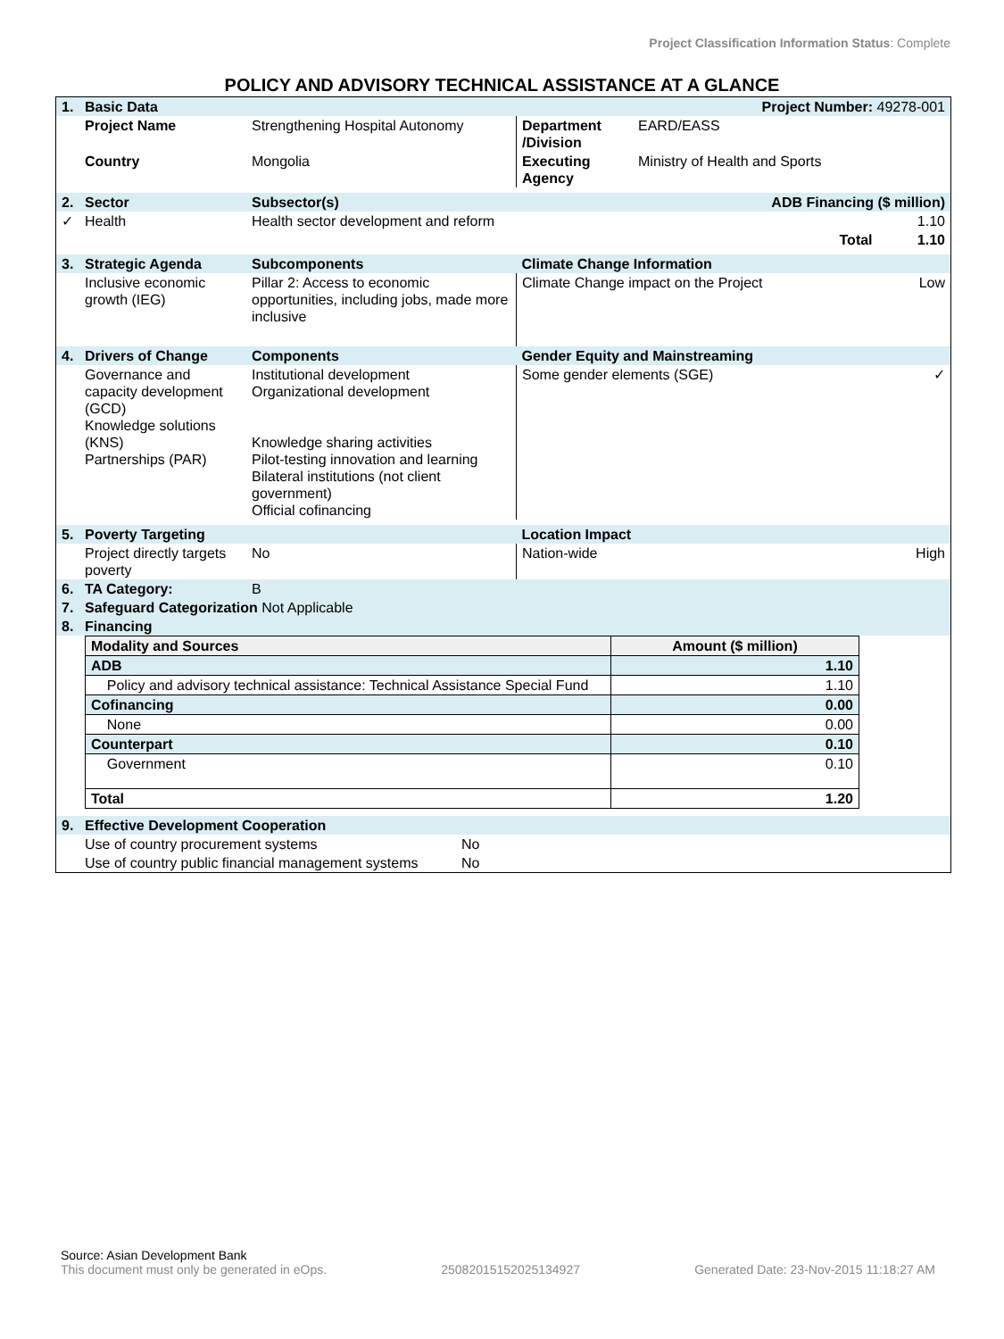Project Classification Information Status: Complete
POLICY AND ADVISORY TECHNICAL ASSISTANCE AT A GLANCE
| 1. | Basic Data | | Project Number: 49278-001 | | |
| | Project Name | Strengthening Hospital Autonomy | Department /Division | EARD/EASS | |
| | Country | Mongolia | Executing Agency | Ministry of Health and Sports | |
| 2. | Sector | Subsector(s) | ADB Financing ($ million) | | |
| ✓ | Health | Health sector development and reform | | 1.10 | |
| | | | | Total | 1.10 |
| 3. | Strategic Agenda | Subcomponents | Climate Change Information | | |
| | Inclusive economic growth (IEG) | Pillar 2: Access to economic opportunities, including jobs, made more inclusive | Climate Change impact on the Project | | Low |
| 4. | Drivers of Change | Components | Gender Equity and Mainstreaming | | |
| | Governance and capacity development (GCD) Knowledge solutions (KNS) Partnerships (PAR) | Institutional development Organizational development Knowledge sharing activities Pilot-testing innovation and learning Bilateral institutions (not client government) Official cofinancing | Some gender elements (SGE) | | ✓ |
| 5. | Poverty Targeting | | Location Impact | | |
| | Project directly targets poverty | No | Nation-wide | | High |
| 6. | TA Category: | B | | | |
| 7. | Safeguard Categorization Not Applicable | | | | |
| 8. | Financing | | | | |
| Modality and Sources | Amount ($ million) |
| ADB | 1.10 |
| Policy and advisory technical assistance: Technical Assistance Special Fund | 1.10 |
| Cofinancing | 0.00 |
| None | 0.00 |
| Counterpart | 0.10 |
| Government | 0.10 |
| Total | 1.20 |
| 9. | Effective Development Cooperation | |
| | Use of country procurement systems | No |
| | Use of country public financial management systems | No |
Source: Asian Development Bank
This document must only be generated in eOps. 25082015152025134927 Generated Date: 23-Nov-2015 11:18:27 AM